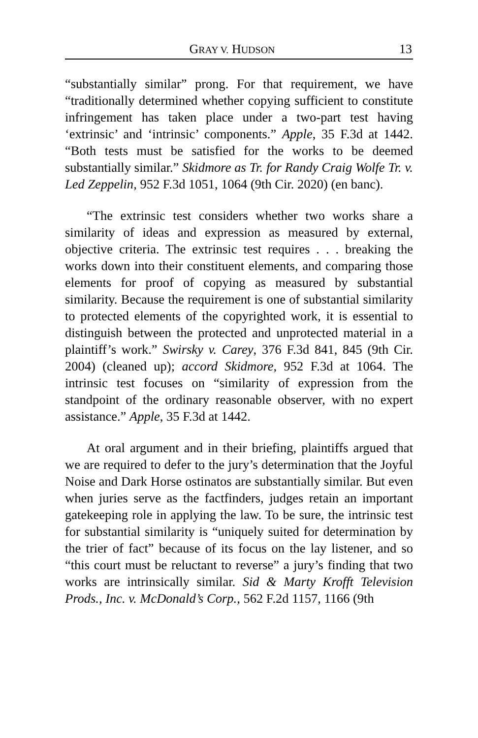GRAY V. HUDSON 13
“substantially similar” prong. For that requirement, we have “traditionally determined whether copying sufficient to constitute infringement has taken place under a two-part test having ‘extrinsic’ and ‘intrinsic’ components.” Apple, 35 F.3d at 1442. “Both tests must be satisfied for the works to be deemed substantially similar.” Skidmore as Tr. for Randy Craig Wolfe Tr. v. Led Zeppelin, 952 F.3d 1051, 1064 (9th Cir. 2020) (en banc).
“The extrinsic test considers whether two works share a similarity of ideas and expression as measured by external, objective criteria. The extrinsic test requires . . . breaking the works down into their constituent elements, and comparing those elements for proof of copying as measured by substantial similarity. Because the requirement is one of substantial similarity to protected elements of the copyrighted work, it is essential to distinguish between the protected and unprotected material in a plaintiff’s work.” Swirsky v. Carey, 376 F.3d 841, 845 (9th Cir. 2004) (cleaned up); accord Skidmore, 952 F.3d at 1064. The intrinsic test focuses on “similarity of expression from the standpoint of the ordinary reasonable observer, with no expert assistance.” Apple, 35 F.3d at 1442.
At oral argument and in their briefing, plaintiffs argued that we are required to defer to the jury’s determination that the Joyful Noise and Dark Horse ostinatos are substantially similar. But even when juries serve as the factfinders, judges retain an important gatekeeping role in applying the law. To be sure, the intrinsic test for substantial similarity is “uniquely suited for determination by the trier of fact” because of its focus on the lay listener, and so “this court must be reluctant to reverse” a jury’s finding that two works are intrinsically similar. Sid & Marty Krofft Television Prods., Inc. v. McDonald’s Corp., 562 F.2d 1157, 1166 (9th